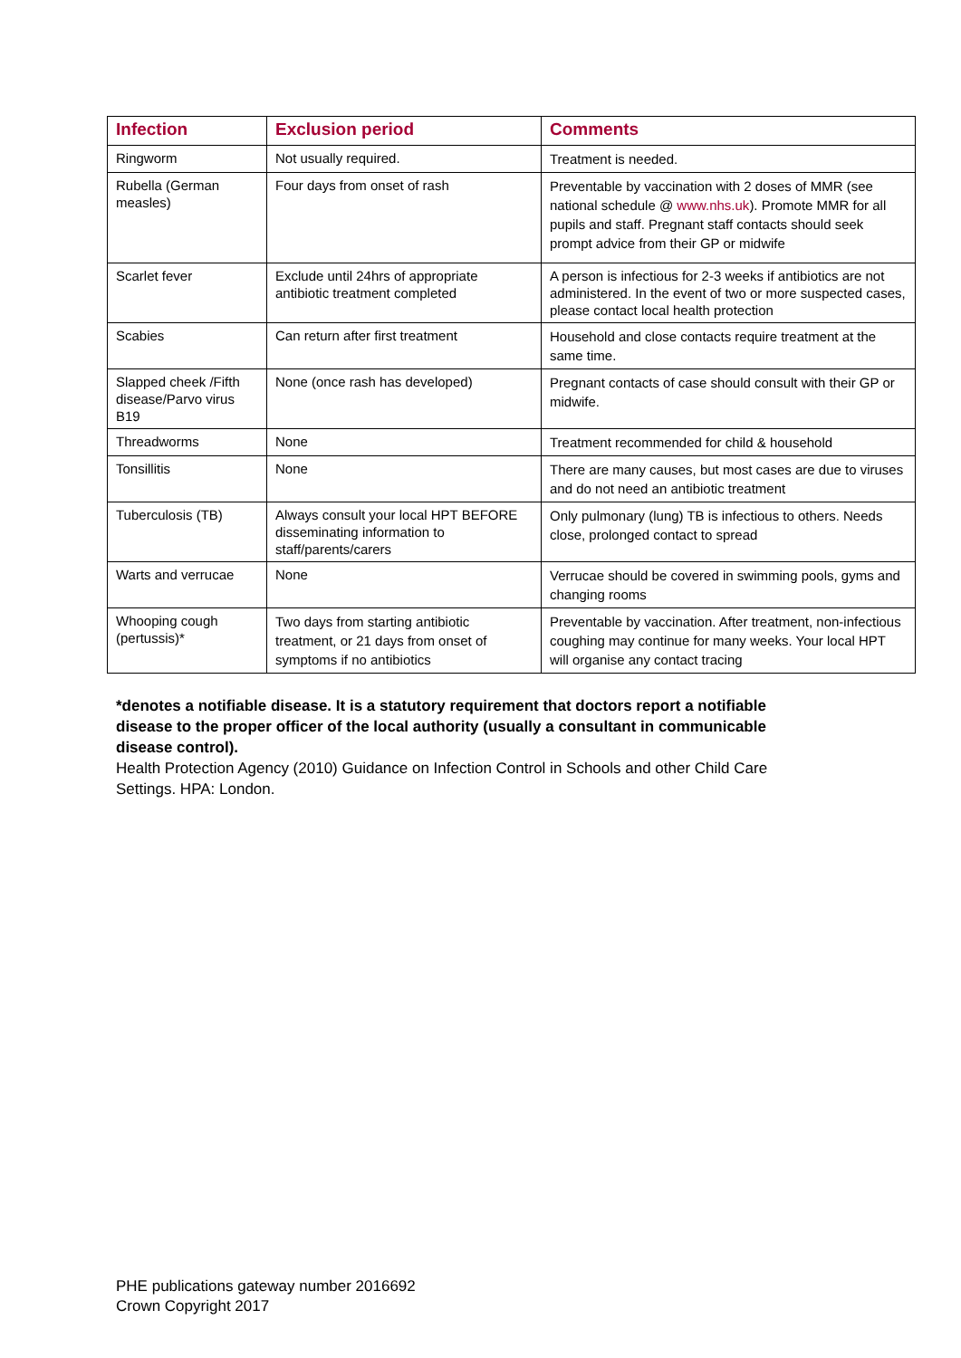| Infection | Exclusion period | Comments |
| --- | --- | --- |
| Ringworm | Not usually required. | Treatment is needed. |
| Rubella (German measles) | Four days from onset of rash | Preventable by vaccination with 2 doses of MMR (see national schedule @ www.nhs.uk ). Promote MMR for all pupils and staff. Pregnant staff contacts should seek prompt advice from their GP or midwife |
| Scarlet fever | Exclude until 24hrs of appropriate antibiotic treatment completed | A person is infectious for 2-3 weeks if antibiotics are not administered. In the event of two or more suspected cases, please contact local health protection |
| Scabies | Can return after first treatment | Household and close contacts require treatment at the same time. |
| Slapped cheek /Fifth disease/Parvo virus B19 | None (once rash has developed) | Pregnant contacts of case should consult with their GP or midwife. |
| Threadworms | None | Treatment recommended for child & household |
| Tonsillitis | None | There are many causes, but most cases are due to viruses and do not need an antibiotic treatment |
| Tuberculosis (TB) | Always consult your local HPT BEFORE disseminating information to staff/parents/carers | Only pulmonary (lung) TB is infectious to others. Needs close, prolonged contact to spread |
| Warts and verrucae | None | Verrucae should be covered in swimming pools, gyms and changing rooms |
| Whooping cough (pertussis)* | Two days from starting antibiotic treatment, or 21 days from onset of symptoms if no antibiotics | Preventable by vaccination. After treatment, non-infectious coughing may continue for many weeks. Your local HPT will organise any contact tracing |
*denotes a notifiable disease. It is a statutory requirement that doctors report a notifiable disease to the proper officer of the local authority (usually a consultant in communicable disease control).
Health Protection Agency (2010) Guidance on Infection Control in Schools and other Child Care Settings. HPA: London.
PHE publications gateway number 2016692
Crown Copyright 2017